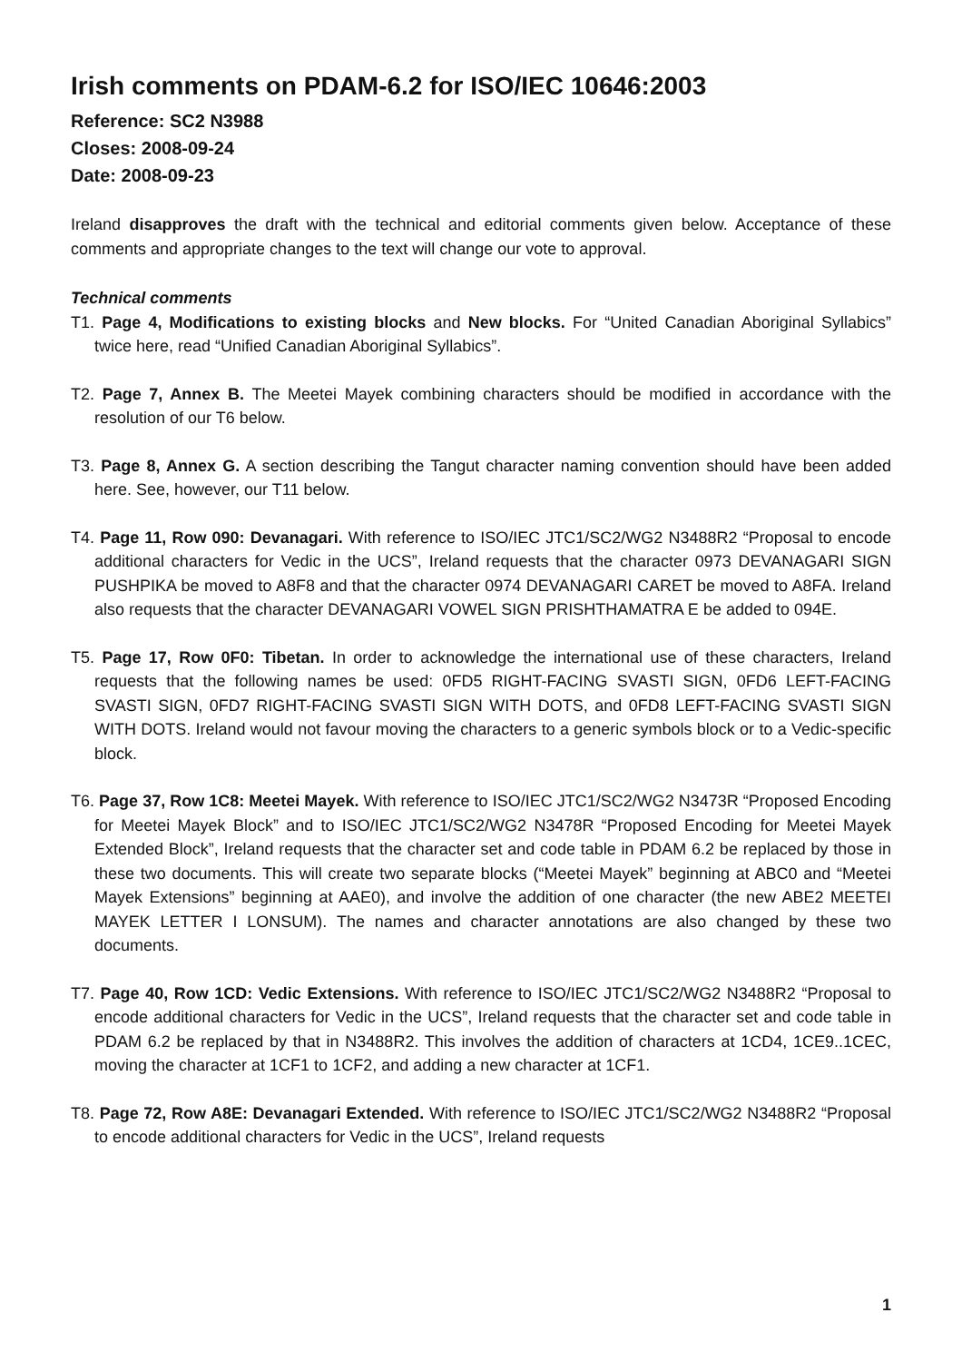Irish comments on PDAM-6.2 for ISO/IEC 10646:2003
Reference: SC2 N3988
Closes: 2008-09-24
Date: 2008-09-23
Ireland disapproves the draft with the technical and editorial comments given below. Acceptance of these comments and appropriate changes to the text will change our vote to approval.
Technical comments
T1. Page 4, Modifications to existing blocks and New blocks. For “United Canadian Aboriginal Syllabics” twice here, read “Unified Canadian Aboriginal Syllabics”.
T2. Page 7, Annex B. The Meetei Mayek combining characters should be modified in accordance with the resolution of our T6 below.
T3. Page 8, Annex G. A section describing the Tangut character naming convention should have been added here. See, however, our T11 below.
T4. Page 11, Row 090: Devanagari. With reference to ISO/IEC JTC1/SC2/WG2 N3488R2 “Proposal to encode additional characters for Vedic in the UCS”, Ireland requests that the character 0973 DEVANAGARI SIGN PUSHPIKA be moved to A8F8 and that the character 0974 DEVANAGARI CARET be moved to A8FA. Ireland also requests that the character DEVANAGARI VOWEL SIGN PRISHTHAMATRA E be added to 094E.
T5. Page 17, Row 0F0: Tibetan. In order to acknowledge the international use of these characters, Ireland requests that the following names be used: 0FD5 RIGHT-FACING SVASTI SIGN, 0FD6 LEFT-FACING SVASTI SIGN, 0FD7 RIGHT-FACING SVASTI SIGN WITH DOTS, and 0FD8 LEFT-FACING SVASTI SIGN WITH DOTS. Ireland would not favour moving the characters to a generic symbols block or to a Vedic-specific block.
T6. Page 37, Row 1C8: Meetei Mayek. With reference to ISO/IEC JTC1/SC2/WG2 N3473R “Proposed Encoding for Meetei Mayek Block” and to ISO/IEC JTC1/SC2/WG2 N3478R “Proposed Encoding for Meetei Mayek Extended Block”, Ireland requests that the character set and code table in PDAM 6.2 be replaced by those in these two documents. This will create two separate blocks (“Meetei Mayek” beginning at ABC0 and “Meetei Mayek Extensions” beginning at AAE0), and involve the addition of one character (the new ABE2 MEETEI MAYEK LETTER I LONSUM). The names and character annotations are also changed by these two documents.
T7. Page 40, Row 1CD: Vedic Extensions. With reference to ISO/IEC JTC1/SC2/WG2 N3488R2 “Proposal to encode additional characters for Vedic in the UCS”, Ireland requests that the character set and code table in PDAM 6.2 be replaced by that in N3488R2. This involves the addition of characters at 1CD4, 1CE9..1CEC, moving the character at 1CF1 to 1CF2, and adding a new character at 1CF1.
T8. Page 72, Row A8E: Devanagari Extended. With reference to ISO/IEC JTC1/SC2/WG2 N3488R2 “Proposal to encode additional characters for Vedic in the UCS”, Ireland requests
1